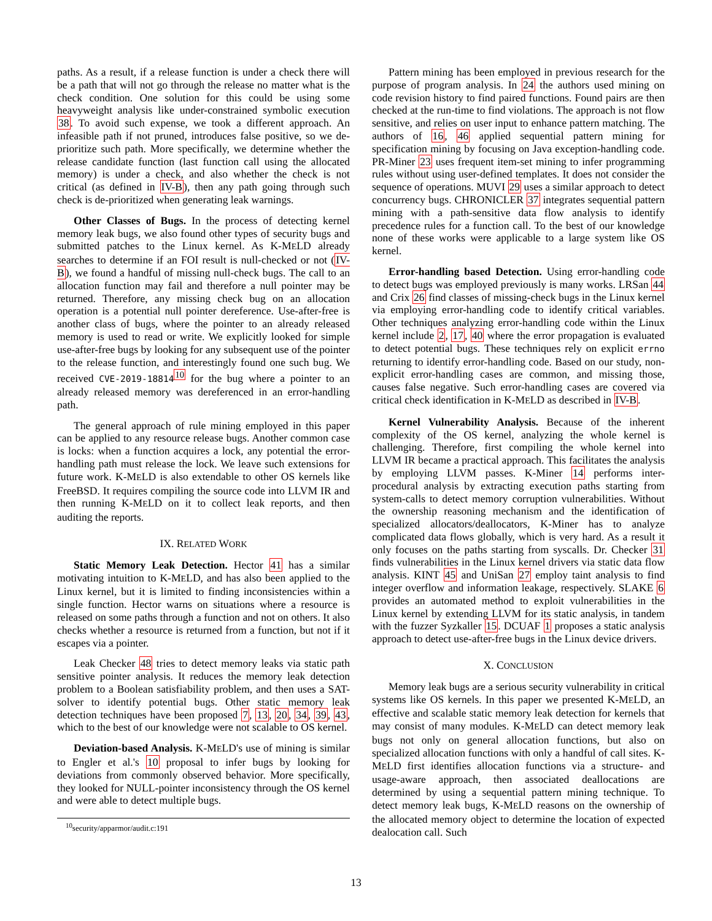paths. As a result, if a release function is under a check there will be a path that will not go through the release no matter what is the check condition. One solution for this could be using some heavyweight analysis like under-constrained symbolic execution 38. To avoid such expense, we took a different approach. An infeasible path if not pruned, introduces false positive, so we de-prioritize such path. More specifically, we determine whether the release candidate function (last function call using the allocated memory) is under a check, and also whether the check is not critical (as defined in IV-B), then any path going through such check is de-prioritized when generating leak warnings.
Other Classes of Bugs. In the process of detecting kernel memory leak bugs, we also found other types of security bugs and submitted patches to the Linux kernel. As K-MELD already searches to determine if an FOI result is null-checked or not (IV-B), we found a handful of missing null-check bugs. The call to an allocation function may fail and therefore a null pointer may be returned. Therefore, any missing check bug on an allocation operation is a potential null pointer dereference. Use-after-free is another class of bugs, where the pointer to an already released memory is used to read or write. We explicitly looked for simple use-after-free bugs by looking for any subsequent use of the pointer to the release function, and interestingly found one such bug. We received CVE-2019-18814<sup>10</sup> for the bug where a pointer to an already released memory was dereferenced in an error-handling path.
The general approach of rule mining employed in this paper can be applied to any resource release bugs. Another common case is locks: when a function acquires a lock, any potential the error-handling path must release the lock. We leave such extensions for future work. K-MELD is also extendable to other OS kernels like FreeBSD. It requires compiling the source code into LLVM IR and then running K-MELD on it to collect leak reports, and then auditing the reports.
IX. RELATED WORK
Static Memory Leak Detection. Hector 41 has a similar motivating intuition to K-MELD, and has also been applied to the Linux kernel, but it is limited to finding inconsistencies within a single function. Hector warns on situations where a resource is released on some paths through a function and not on others. It also checks whether a resource is returned from a function, but not if it escapes via a pointer.
Leak Checker 48 tries to detect memory leaks via static path sensitive pointer analysis. It reduces the memory leak detection problem to a Boolean satisfiability problem, and then uses a SAT-solver to identify potential bugs. Other static memory leak detection techniques have been proposed 7, 13, 20, 34, 39, 43, which to the best of our knowledge were not scalable to OS kernel.
Deviation-based Analysis. K-MELD's use of mining is similar to Engler et al.'s 10 proposal to infer bugs by looking for deviations from commonly observed behavior. More specifically, they looked for NULL-pointer inconsistency through the OS kernel and were able to detect multiple bugs.
<sup>10</sup> security/apparmor/audit.c:191
Pattern mining has been employed in previous research for the purpose of program analysis. In 24 the authors used mining on code revision history to find paired functions. Found pairs are then checked at the run-time to find violations. The approach is not flow sensitive, and relies on user input to enhance pattern matching. The authors of 16, 46 applied sequential pattern mining for specification mining by focusing on Java exception-handling code. PR-Miner 23 uses frequent item-set mining to infer programming rules without using user-defined templates. It does not consider the sequence of operations. MUVI 29 uses a similar approach to detect concurrency bugs. CHRONICLER 37 integrates sequential pattern mining with a path-sensitive data flow analysis to identify precedence rules for a function call. To the best of our knowledge none of these works were applicable to a large system like OS kernel.
Error-handling based Detection. Using error-handling code to detect bugs was employed previously is many works. LRSan 44 and Crix 26 find classes of missing-check bugs in the Linux kernel via employing error-handling code to identify critical variables. Other techniques analyzing error-handling code within the Linux kernel include 2, 17, 40 where the error propagation is evaluated to detect potential bugs. These techniques rely on explicit errno returning to identify error-handling code. Based on our study, non-explicit error-handling cases are common, and missing those, causes false negative. Such error-handling cases are covered via critical check identification in K-MELD as described in IV-B.
Kernel Vulnerability Analysis. Because of the inherent complexity of the OS kernel, analyzing the whole kernel is challenging. Therefore, first compiling the whole kernel into LLVM IR became a practical approach. This facilitates the analysis by employing LLVM passes. K-Miner 14 performs inter-procedural analysis by extracting execution paths starting from system-calls to detect memory corruption vulnerabilities. Without the ownership reasoning mechanism and the identification of specialized allocators/deallocators, K-Miner has to analyze complicated data flows globally, which is very hard. As a result it only focuses on the paths starting from syscalls. Dr. Checker 31 finds vulnerabilities in the Linux kernel drivers via static data flow analysis. KINT 45 and UniSan 27 employ taint analysis to find integer overflow and information leakage, respectively. SLAKE 6 provides an automated method to exploit vulnerabilities in the Linux kernel by extending LLVM for its static analysis, in tandem with the fuzzer Syzkaller 15. DCUAF 1 proposes a static analysis approach to detect use-after-free bugs in the Linux device drivers.
X. CONCLUSION
Memory leak bugs are a serious security vulnerability in critical systems like OS kernels. In this paper we presented K-MELD, an effective and scalable static memory leak detection for kernels that may consist of many modules. K-MELD can detect memory leak bugs not only on general allocation functions, but also on specialized allocation functions with only a handful of call sites. K-MELD first identifies allocation functions via a structure- and usage-aware approach, then associated deallocations are determined by using a sequential pattern mining technique. To detect memory leak bugs, K-MELD reasons on the ownership of the allocated memory object to determine the location of expected dealocation call. Such
13